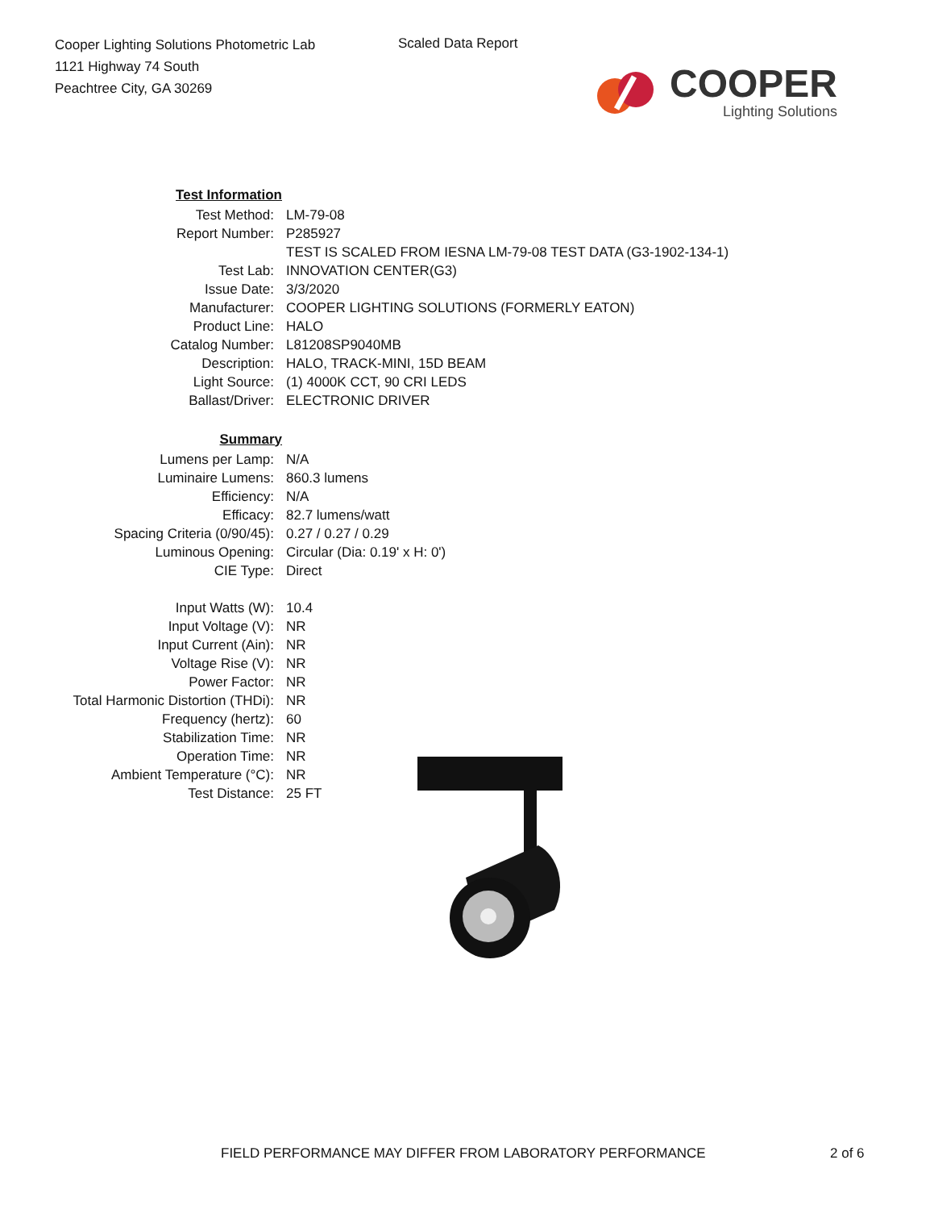Cooper Lighting Solutions Photometric Lab
1121 Highway 74 South
Peachtree City, GA 30269
Scaled Data Report
COOPER
Lighting Solutions
| Test Information | |
| Test Method: | LM-79-08 |
| Report Number: | P285927 |
| | TEST IS SCALED FROM IESNA LM-79-08 TEST DATA (G3-1902-134-1) |
| Test Lab: | INNOVATION CENTER(G3) |
| Issue Date: | 3/3/2020 |
| Manufacturer: | COOPER LIGHTING SOLUTIONS (FORMERLY EATON) |
| Product Line: | HALO |
| Catalog Number: | L81208SP9040MB |
| Description: | HALO, TRACK-MINI, 15D BEAM |
| Light Source: | (1) 4000K CCT, 90 CRI LEDS |
| Ballast/Driver: | ELECTRONIC DRIVER |
| Summary | |
| Lumens per Lamp: | N/A |
| Luminaire Lumens: | 860.3 lumens |
| Efficiency: | N/A |
| Efficacy: | 82.7 lumens/watt |
| Spacing Criteria (0/90/45): | 0.27 / 0.27 / 0.29 |
| Luminous Opening: | Circular (Dia: 0.19' x H: 0') |
| CIE Type: | Direct |
| Input Watts (W): | 10.4 |
| Input Voltage (V): | NR |
| Input Current (Ain): | NR |
| Voltage Rise (V): | NR |
| Power Factor: | NR |
| Total Harmonic Distortion (THDi): | NR |
| Frequency (hertz): | 60 |
| Stabilization Time: | NR |
| Operation Time: | NR |
| Ambient Temperature (°C): | NR |
| Test Distance: | 25 FT |
FIELD PERFORMANCE MAY DIFFER FROM LABORATORY PERFORMANCE
2 of 6